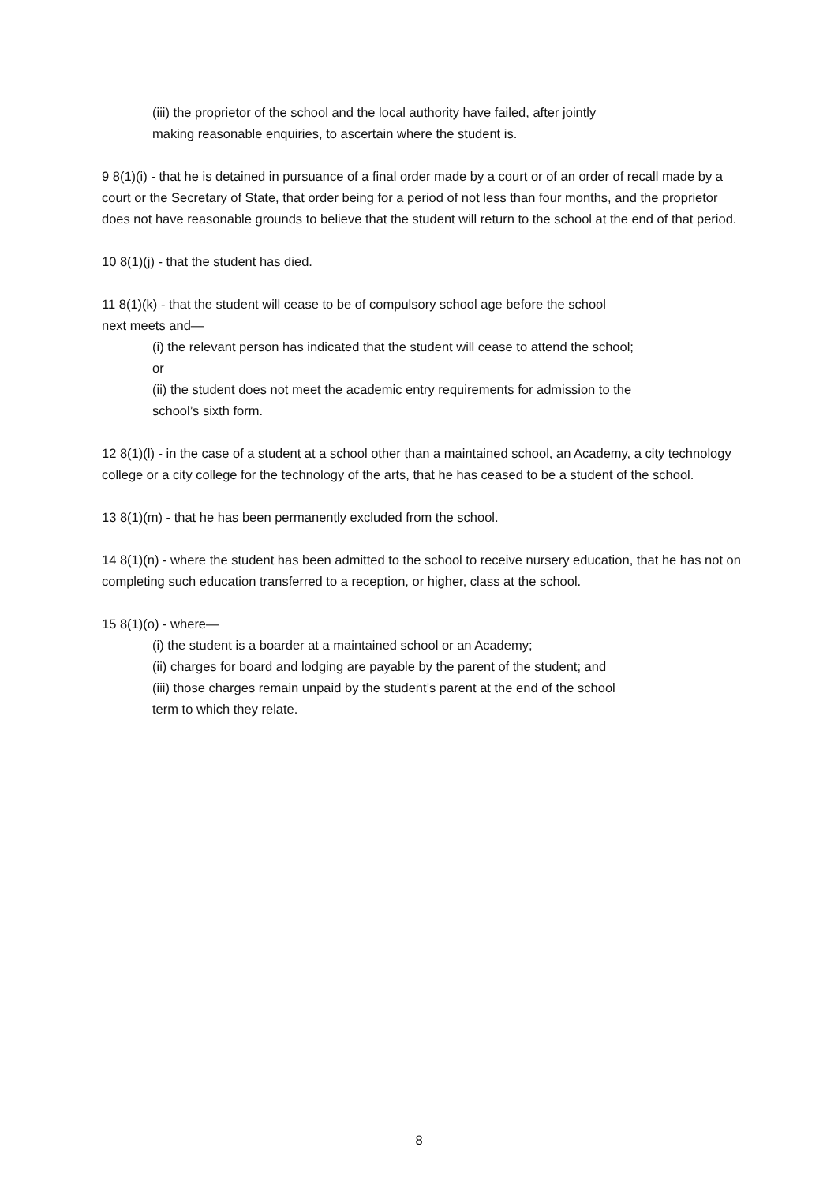(iii) the proprietor of the school and the local authority have failed, after jointly
making reasonable enquiries, to ascertain where the student is.
9 8(1)(i) - that he is detained in pursuance of a final order made by a court or of an order of recall made by a court or the Secretary of State, that order being for a period of not less than four months, and the proprietor does not have reasonable grounds to believe that the student will return to the school at the end of that period.
10 8(1)(j) - that the student has died.
11 8(1)(k) - that the student will cease to be of compulsory school age before the school
next meets and—
(i) the relevant person has indicated that the student will cease to attend the school;
or
(ii) the student does not meet the academic entry requirements for admission to the
school’s sixth form.
12 8(1)(l) - in the case of a student at a school other than a maintained school, an Academy, a city technology college or a city college for the technology of the arts, that he has ceased to be a student of the school.
13 8(1)(m) - that he has been permanently excluded from the school.
14 8(1)(n) - where the student has been admitted to the school to receive nursery education, that he has not on completing such education transferred to a reception, or higher, class at the school.
15 8(1)(o) - where—
(i) the student is a boarder at a maintained school or an Academy;
(ii) charges for board and lodging are payable by the parent of the student; and
(iii) those charges remain unpaid by the student’s parent at the end of the school
term to which they relate.
8